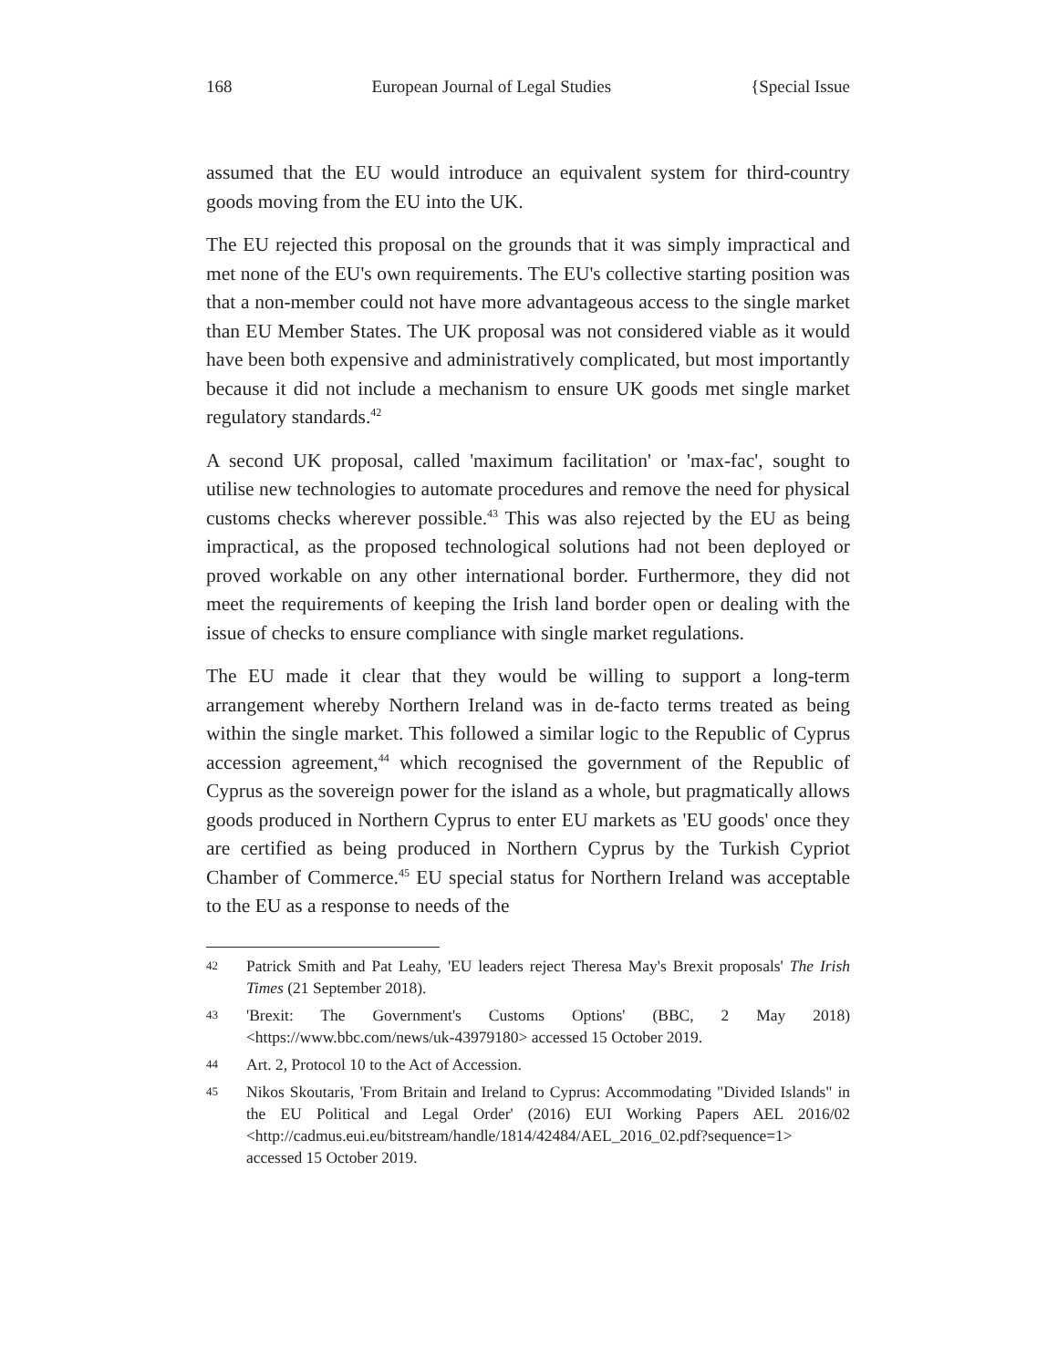168 European Journal of Legal Studies {Special Issue
assumed that the EU would introduce an equivalent system for third-country goods moving from the EU into the UK.
The EU rejected this proposal on the grounds that it was simply impractical and met none of the EU's own requirements. The EU's collective starting position was that a non-member could not have more advantageous access to the single market than EU Member States. The UK proposal was not considered viable as it would have been both expensive and administratively complicated, but most importantly because it did not include a mechanism to ensure UK goods met single market regulatory standards.<sup>42</sup>
A second UK proposal, called 'maximum facilitation' or 'max-fac', sought to utilise new technologies to automate procedures and remove the need for physical customs checks wherever possible.<sup>43</sup> This was also rejected by the EU as being impractical, as the proposed technological solutions had not been deployed or proved workable on any other international border. Furthermore, they did not meet the requirements of keeping the Irish land border open or dealing with the issue of checks to ensure compliance with single market regulations.
The EU made it clear that they would be willing to support a long-term arrangement whereby Northern Ireland was in de-facto terms treated as being within the single market. This followed a similar logic to the Republic of Cyprus accession agreement,<sup>44</sup> which recognised the government of the Republic of Cyprus as the sovereign power for the island as a whole, but pragmatically allows goods produced in Northern Cyprus to enter EU markets as 'EU goods' once they are certified as being produced in Northern Cyprus by the Turkish Cypriot Chamber of Commerce.<sup>45</sup> EU special status for Northern Ireland was acceptable to the EU as a response to needs of the
42 Patrick Smith and Pat Leahy, 'EU leaders reject Theresa May's Brexit proposals' The Irish Times (21 September 2018).
43 'Brexit: The Government's Customs Options' (BBC, 2 May 2018) <https://www.bbc.com/news/uk-43979180> accessed 15 October 2019.
44 Art. 2, Protocol 10 to the Act of Accession.
45 Nikos Skoutaris, 'From Britain and Ireland to Cyprus: Accommodating "Divided Islands" in the EU Political and Legal Order' (2016) EUI Working Papers AEL 2016/02 <http://cadmus.eui.eu/bitstream/handle/1814/42484/AEL_2016_02.pdf?sequence=1> accessed 15 October 2019.